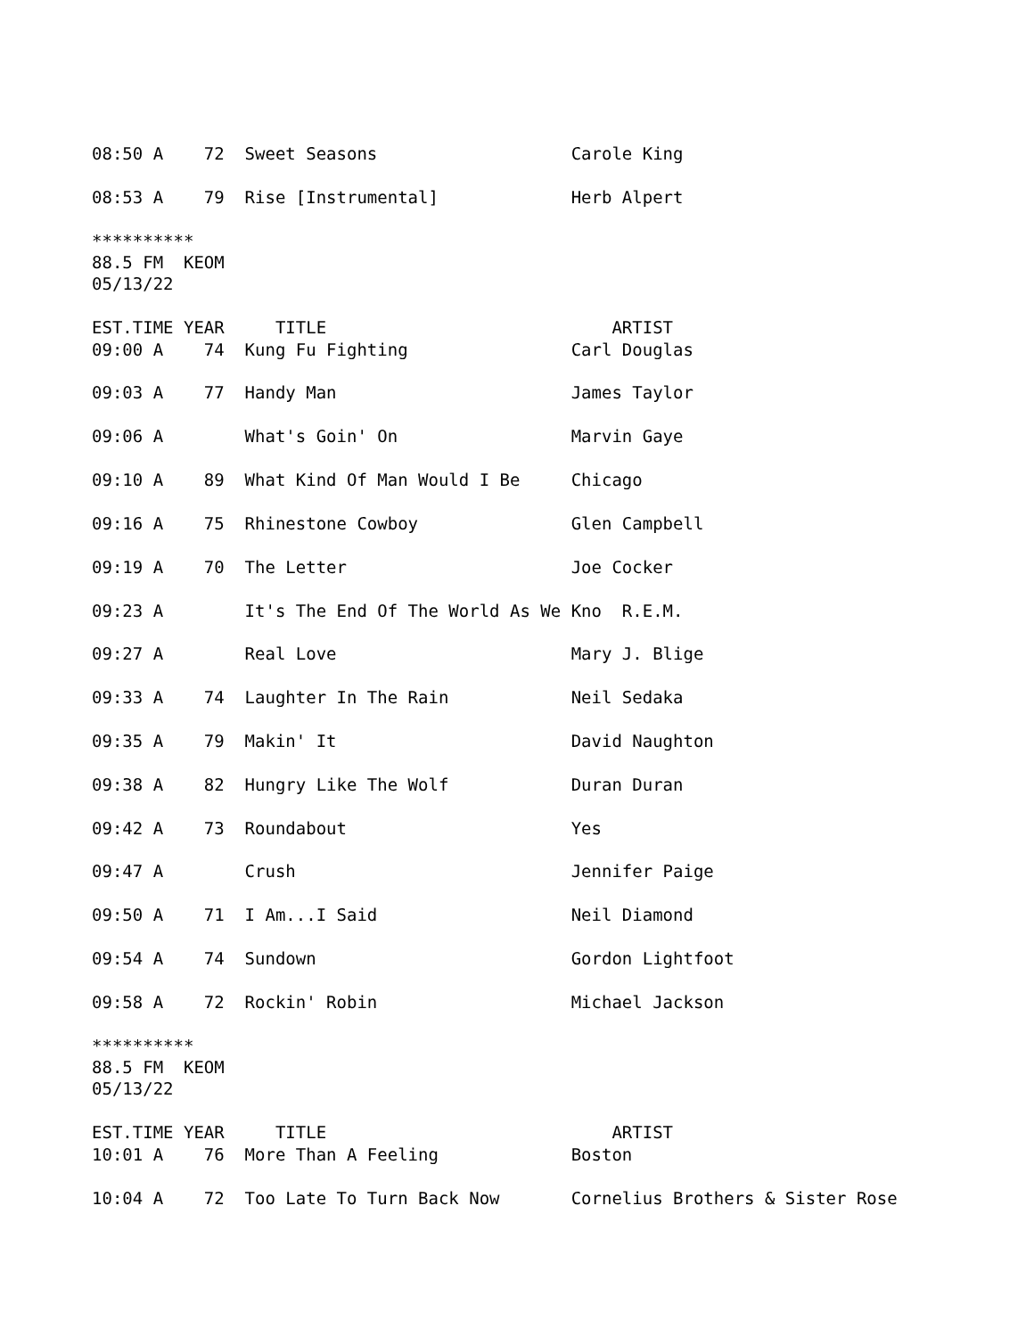08:50 A    72  Sweet Seasons                   Carole King

08:53 A    79  Rise [Instrumental]             Herb Alpert

**********
88.5 FM  KEOM
05/13/22

EST.TIME YEAR     TITLE                            ARTIST
09:00 A    74  Kung Fu Fighting                Carl Douglas

09:03 A    77  Handy Man                       James Taylor

09:06 A        What's Goin' On                 Marvin Gaye

09:10 A    89  What Kind Of Man Would I Be     Chicago

09:16 A    75  Rhinestone Cowboy               Glen Campbell

09:19 A    70  The Letter                      Joe Cocker

09:23 A        It's The End Of The World As We Kno  R.E.M.

09:27 A        Real Love                       Mary J. Blige

09:33 A    74  Laughter In The Rain            Neil Sedaka

09:35 A    79  Makin' It                       David Naughton

09:38 A    82  Hungry Like The Wolf            Duran Duran

09:42 A    73  Roundabout                      Yes

09:47 A        Crush                           Jennifer Paige

09:50 A    71  I Am...I Said                   Neil Diamond

09:54 A    74  Sundown                         Gordon Lightfoot

09:58 A    72  Rockin' Robin                   Michael Jackson

**********
88.5 FM  KEOM
05/13/22

EST.TIME YEAR     TITLE                            ARTIST
10:01 A    76  More Than A Feeling             Boston

10:04 A    72  Too Late To Turn Back Now       Cornelius Brothers & Sister Rose